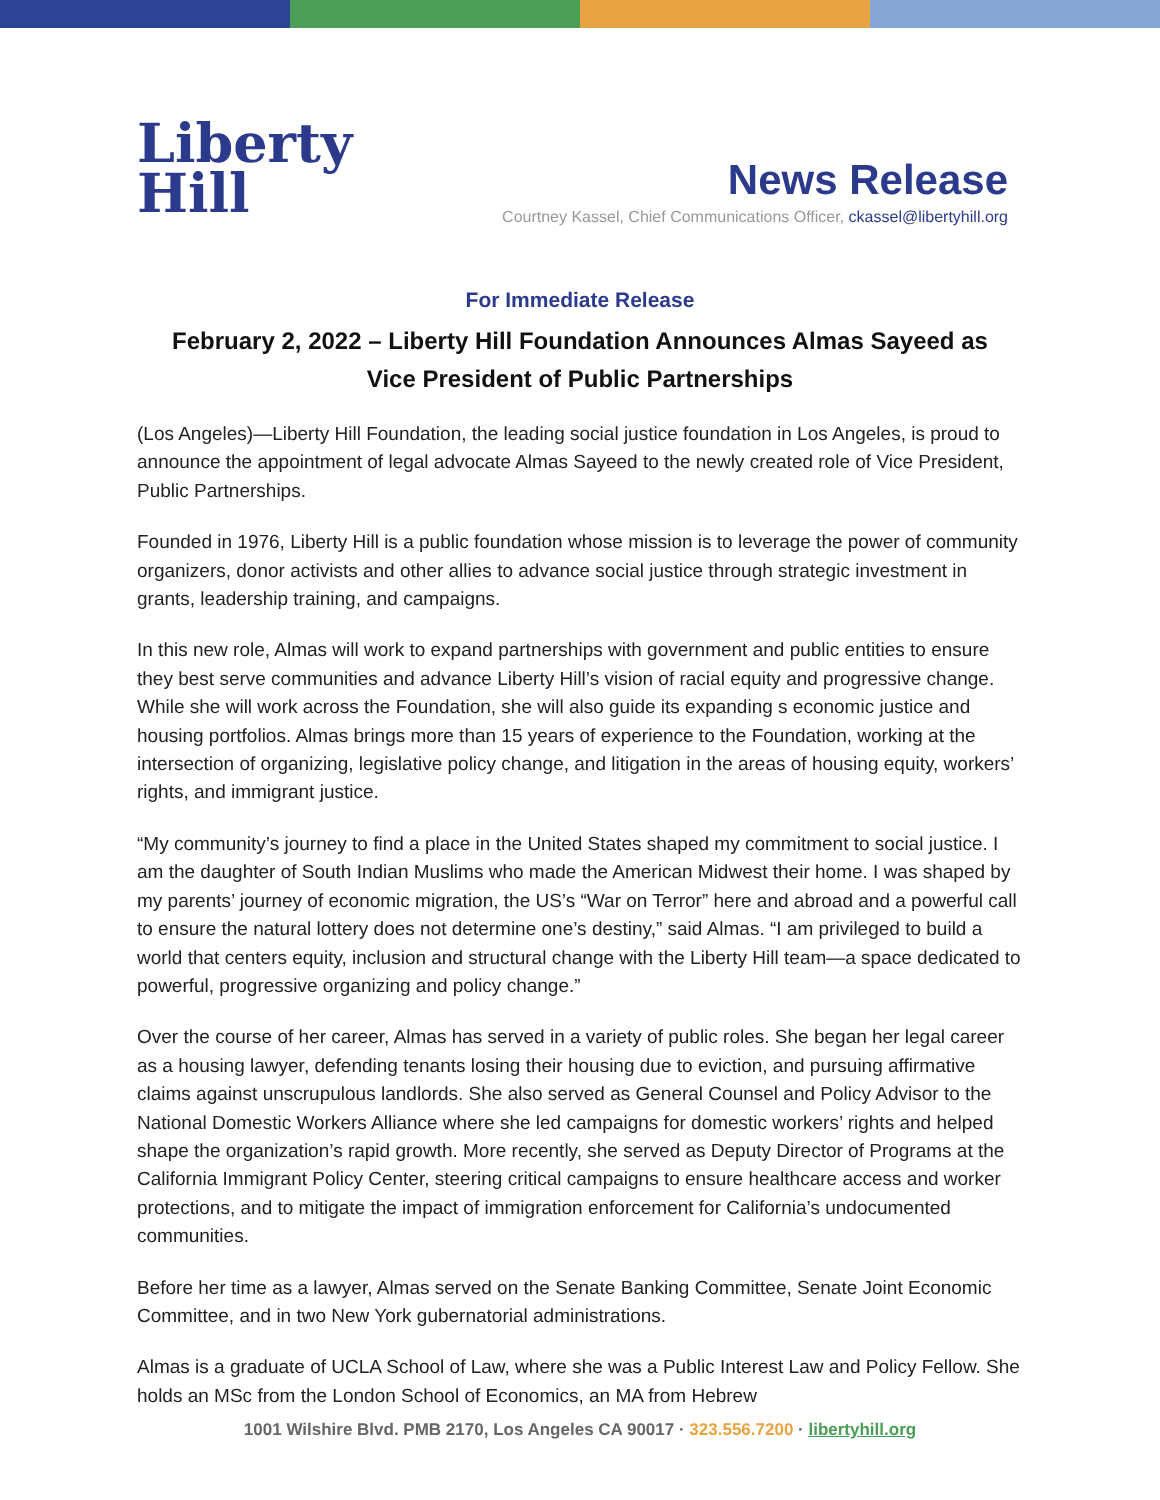Liberty
Hill
News Release
Courtney Kassel, Chief Communications Officer, ckassel@libertyhill.org
For Immediate Release
February 2, 2022 – Liberty Hill Foundation Announces Almas Sayeed as
Vice President of Public Partnerships
(Los Angeles)—Liberty Hill Foundation, the leading social justice foundation in Los Angeles, is proud to announce the appointment of legal advocate Almas Sayeed to the newly created role of Vice President, Public Partnerships.
Founded in 1976, Liberty Hill is a public foundation whose mission is to leverage the power of community organizers, donor activists and other allies to advance social justice through strategic investment in grants, leadership training, and campaigns.
In this new role, Almas will work to expand partnerships with government and public entities to ensure they best serve communities and advance Liberty Hill’s vision of racial equity and progressive change. While she will work across the Foundation, she will also guide its expanding s economic justice and housing portfolios. Almas brings more than 15 years of experience to the Foundation, working at the intersection of organizing, legislative policy change, and litigation in the areas of housing equity, workers’ rights, and immigrant justice.
“My community’s journey to find a place in the United States shaped my commitment to social justice. I am the daughter of South Indian Muslims who made the American Midwest their home. I was shaped by my parents’ journey of economic migration, the US’s “War on Terror” here and abroad and a powerful call to ensure the natural lottery does not determine one’s destiny,” said Almas. “I am privileged to build a world that centers equity, inclusion and structural change with the Liberty Hill team—a space dedicated to powerful, progressive organizing and policy change.”
Over the course of her career, Almas has served in a variety of public roles. She began her legal career as a housing lawyer, defending tenants losing their housing due to eviction, and pursuing affirmative claims against unscrupulous landlords. She also served as General Counsel and Policy Advisor to the National Domestic Workers Alliance where she led campaigns for domestic workers’ rights and helped shape the organization’s rapid growth. More recently, she served as Deputy Director of Programs at the California Immigrant Policy Center, steering critical campaigns to ensure healthcare access and worker protections, and to mitigate the impact of immigration enforcement for California’s undocumented communities.
Before her time as a lawyer, Almas served on the Senate Banking Committee, Senate Joint Economic Committee, and in two New York gubernatorial administrations.
Almas is a graduate of UCLA School of Law, where she was a Public Interest Law and Policy Fellow. She holds an MSc from the London School of Economics, an MA from Hebrew
1001 Wilshire Blvd. PMB 2170, Los Angeles CA 90017 · 323.556.7200 · libertyhill.org